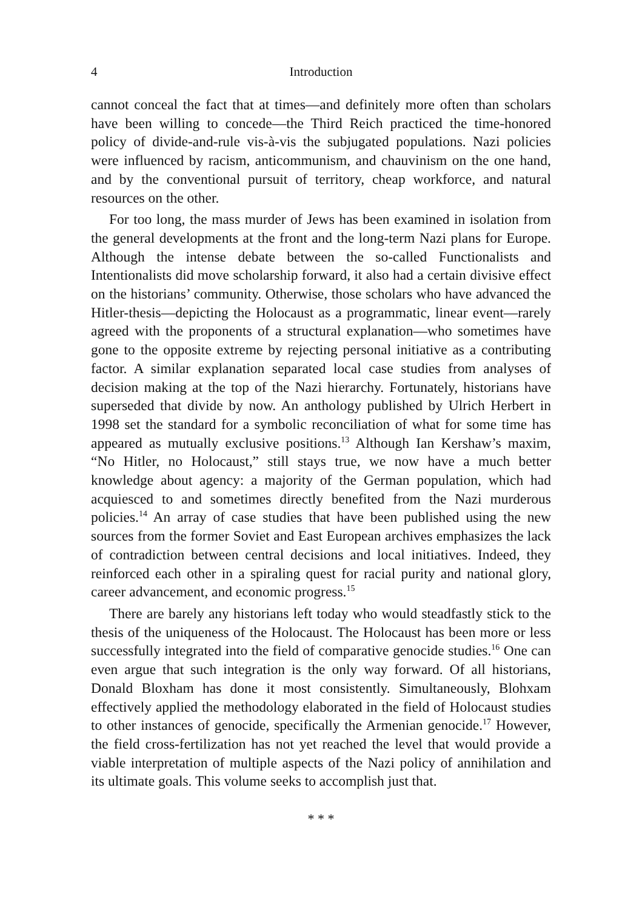4 Introduction
cannot conceal the fact that at times—and definitely more often than scholars have been willing to concede—the Third Reich practiced the time-honored policy of divide-and-rule vis-à-vis the subjugated populations. Nazi policies were influenced by racism, anticommunism, and chauvinism on the one hand, and by the conventional pursuit of territory, cheap workforce, and natural resources on the other.
For too long, the mass murder of Jews has been examined in isolation from the general developments at the front and the long-term Nazi plans for Europe. Although the intense debate between the so-called Functionalists and Intentionalists did move scholarship forward, it also had a certain divisive effect on the historians’ community. Otherwise, those scholars who have advanced the Hitler-thesis—depicting the Holocaust as a programmatic, linear event—rarely agreed with the proponents of a structural explanation—who sometimes have gone to the opposite extreme by rejecting personal initiative as a contributing factor. A similar explanation separated local case studies from analyses of decision making at the top of the Nazi hierarchy. Fortunately, historians have superseded that divide by now. An anthology published by Ulrich Herbert in 1998 set the standard for a symbolic reconciliation of what for some time has appeared as mutually exclusive positions.<sup>13</sup> Although Ian Kershaw’s maxim, “No Hitler, no Holocaust,” still stays true, we now have a much better knowledge about agency: a majority of the German population, which had acquiesced to and sometimes directly benefited from the Nazi murderous policies.<sup>14</sup> An array of case studies that have been published using the new sources from the former Soviet and East European archives emphasizes the lack of contradiction between central decisions and local initiatives. Indeed, they reinforced each other in a spiraling quest for racial purity and national glory, career advancement, and economic progress.<sup>15</sup>
There are barely any historians left today who would steadfastly stick to the thesis of the uniqueness of the Holocaust. The Holocaust has been more or less successfully integrated into the field of comparative genocide studies.<sup>16</sup> One can even argue that such integration is the only way forward. Of all historians, Donald Bloxham has done it most consistently. Simultaneously, Blohxam effectively applied the methodology elaborated in the field of Holocaust studies to other instances of genocide, specifically the Armenian genocide.<sup>17</sup> However, the field cross-fertilization has not yet reached the level that would provide a viable interpretation of multiple aspects of the Nazi policy of annihilation and its ultimate goals. This volume seeks to accomplish just that.
* * *